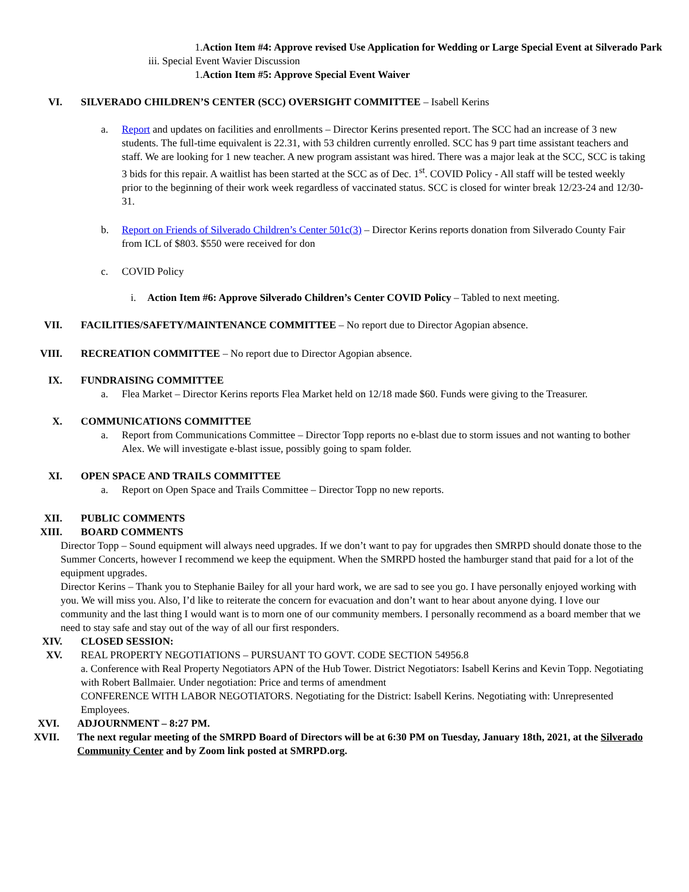1. Action Item #4: Approve revised Use Application for Wedding or Large Special Event at Silverado Park
iii. Special Event Wavier Discussion
1. Action Item #5: Approve Special Event Waiver
VI. SILVERADO CHILDREN’S CENTER (SCC) OVERSIGHT COMMITTEE – Isabell Kerins
a. Report and updates on facilities and enrollments – Director Kerins presented report. The SCC had an increase of 3 new students. The full-time equivalent is 22.31, with 53 children currently enrolled. SCC has 9 part time assistant teachers and staff. We are looking for 1 new teacher. A new program assistant was hired. There was a major leak at the SCC, SCC is taking 3 bids for this repair. A waitlist has been started at the SCC as of Dec. 1<sup>st</sup>. COVID Policy - All staff will be tested weekly prior to the beginning of their work week regardless of vaccinated status. SCC is closed for winter break 12/23-24 and 12/30-31.
b. Report on Friends of Silverado Children’s Center 501c(3) – Director Kerins reports donation from Silverado County Fair from ICL of $803. $550 were received for don
c. COVID Policy
i. Action Item #6: Approve Silverado Children’s Center COVID Policy – Tabled to next meeting.
VII. FACILITIES/SAFETY/MAINTENANCE COMMITTEE – No report due to Director Agopian absence.
VIII. RECREATION COMMITTEE – No report due to Director Agopian absence.
IX. FUNDRAISING COMMITTEE
a. Flea Market – Director Kerins reports Flea Market held on 12/18 made $60. Funds were giving to the Treasurer.
X. COMMUNICATIONS COMMITTEE
a. Report from Communications Committee – Director Topp reports no e-blast due to storm issues and not wanting to bother Alex. We will investigate e-blast issue, possibly going to spam folder.
XI. OPEN SPACE AND TRAILS COMMITTEE
a. Report on Open Space and Trails Committee – Director Topp no new reports.
XII. PUBLIC COMMENTS
XIII. BOARD COMMENTS
Director Topp – Sound equipment will always need upgrades. If we don’t want to pay for upgrades then SMRPD should donate those to the Summer Concerts, however I recommend we keep the equipment. When the SMRPD hosted the hamburger stand that paid for a lot of the equipment upgrades.
Director Kerins – Thank you to Stephanie Bailey for all your hard work, we are sad to see you go. I have personally enjoyed working with you. We will miss you. Also, I’d like to reiterate the concern for evacuation and don’t want to hear about anyone dying. I love our community and the last thing I would want is to morn one of our community members. I personally recommend as a board member that we need to stay safe and stay out of the way of all our first responders.
XIV. CLOSED SESSION:
XV. REAL PROPERTY NEGOTIATIONS – PURSUANT TO GOVT. CODE SECTION 54956.8
a. Conference with Real Property Negotiators APN of the Hub Tower. District Negotiators: Isabell Kerins and Kevin Topp. Negotiating with Robert Ballmaier. Under negotiation: Price and terms of amendment
CONFERENCE WITH LABOR NEGOTIATORS. Negotiating for the District: Isabell Kerins. Negotiating with: Unrepresented Employees.
XVI. ADJOURNMENT – 8:27 PM.
XVII. The next regular meeting of the SMRPD Board of Directors will be at 6:30 PM on Tuesday, January 18th, 2021, at the Silverado Community Center and by Zoom link posted at SMRPD.org.